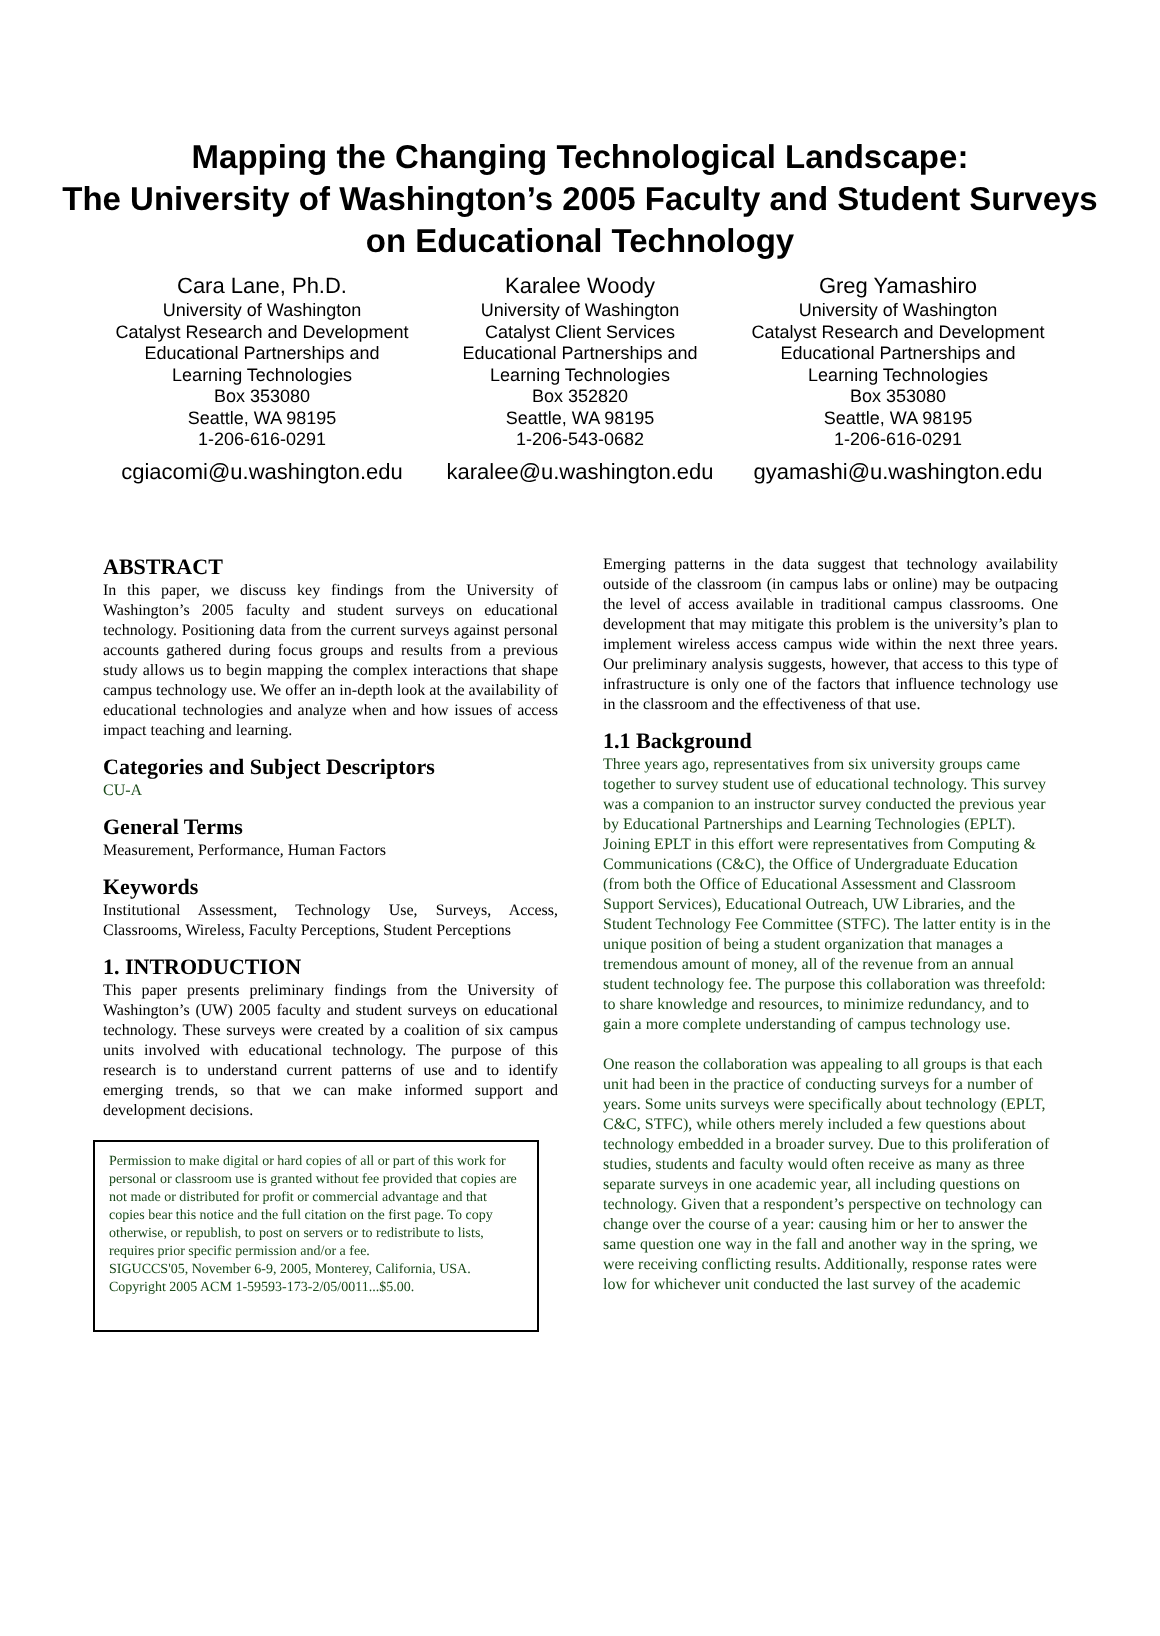Mapping the Changing Technological Landscape:
The University of Washington’s 2005 Faculty and Student Surveys on Educational Technology
Cara Lane, Ph.D.
University of Washington
Catalyst Research and Development
Educational Partnerships and
Learning Technologies
Box 353080
Seattle, WA 98195
1-206-616-0291
cgiacomi@u.washington.edu
Karalee Woody
University of Washington
Catalyst Client Services
Educational Partnerships and
Learning Technologies
Box 352820
Seattle, WA 98195
1-206-543-0682
karalee@u.washington.edu
Greg Yamashiro
University of Washington
Catalyst Research and Development
Educational Partnerships and
Learning Technologies
Box 353080
Seattle, WA 98195
1-206-616-0291
gyamashi@u.washington.edu
ABSTRACT
In this paper, we discuss key findings from the University of Washington’s 2005 faculty and student surveys on educational technology. Positioning data from the current surveys against personal accounts gathered during focus groups and results from a previous study allows us to begin mapping the complex interactions that shape campus technology use. We offer an in-depth look at the availability of educational technologies and analyze when and how issues of access impact teaching and learning.
Categories and Subject Descriptors
CU-A
General Terms
Measurement, Performance, Human Factors
Keywords
Institutional Assessment, Technology Use, Surveys, Access, Classrooms, Wireless, Faculty Perceptions, Student Perceptions
1. INTRODUCTION
This paper presents preliminary findings from the University of Washington’s (UW) 2005 faculty and student surveys on educational technology. These surveys were created by a coalition of six campus units involved with educational technology. The purpose of this research is to understand current patterns of use and to identify emerging trends, so that we can make informed support and development decisions.
Permission to make digital or hard copies of all or part of this work for personal or classroom use is granted without fee provided that copies are not made or distributed for profit or commercial advantage and that copies bear this notice and the full citation on the first page. To copy otherwise, or republish, to post on servers or to redistribute to lists, requires prior specific permission and/or a fee.
SIGUCCS'05, November 6-9, 2005, Monterey, California, USA.
Copyright 2005 ACM 1-59593-173-2/05/0011...$5.00.
Emerging patterns in the data suggest that technology availability outside of the classroom (in campus labs or online) may be outpacing the level of access available in traditional campus classrooms. One development that may mitigate this problem is the university’s plan to implement wireless access campus wide within the next three years. Our preliminary analysis suggests, however, that access to this type of infrastructure is only one of the factors that influence technology use in the classroom and the effectiveness of that use.
1.1 Background
Three years ago, representatives from six university groups came together to survey student use of educational technology. This survey was a companion to an instructor survey conducted the previous year by Educational Partnerships and Learning Technologies (EPLT). Joining EPLT in this effort were representatives from Computing & Communications (C&C), the Office of Undergraduate Education (from both the Office of Educational Assessment and Classroom Support Services), Educational Outreach, UW Libraries, and the Student Technology Fee Committee (STFC). The latter entity is in the unique position of being a student organization that manages a tremendous amount of money, all of the revenue from an annual student technology fee. The purpose this collaboration was threefold: to share knowledge and resources, to minimize redundancy, and to gain a more complete understanding of campus technology use.
One reason the collaboration was appealing to all groups is that each unit had been in the practice of conducting surveys for a number of years. Some units surveys were specifically about technology (EPLT, C&C, STFC), while others merely included a few questions about technology embedded in a broader survey. Due to this proliferation of studies, students and faculty would often receive as many as three separate surveys in one academic year, all including questions on technology. Given that a respondent’s perspective on technology can change over the course of a year: causing him or her to answer the same question one way in the fall and another way in the spring, we were receiving conflicting results. Additionally, response rates were low for whichever unit conducted the last survey of the academic